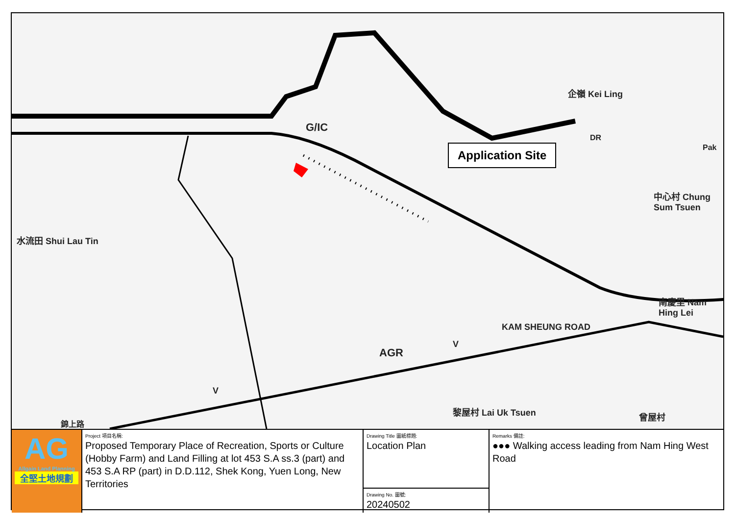G/IC
企嶺 Kei Ling
水流田 Shui Lau Tin
中心村 Chung Sum Tsuen
南慶里 Nam Hing Lei
KAM SHEUNG ROAD
AGR
黎屋村 Lai Uk Tsuen 曾屋村
DR
Pak
V
V
錦上路
Application Site
| AG Allgain Land Planning 全堅土地規劃 | Project 項目名稱: Proposed Temporary Place of Recreation, Sports or Culture (Hobby Farm) and Land Filling at lot 453 S.A ss.3 (part) and 453 S.A RP (part) in D.D.112, Shek Kong, Yuen Long, New Territories | Drawing Title 圖紙標題: Location Plan Drawing No. 圖號: 20240502 | Remarks 備註: ●●● Walking access leading from Nam Hing West Road |